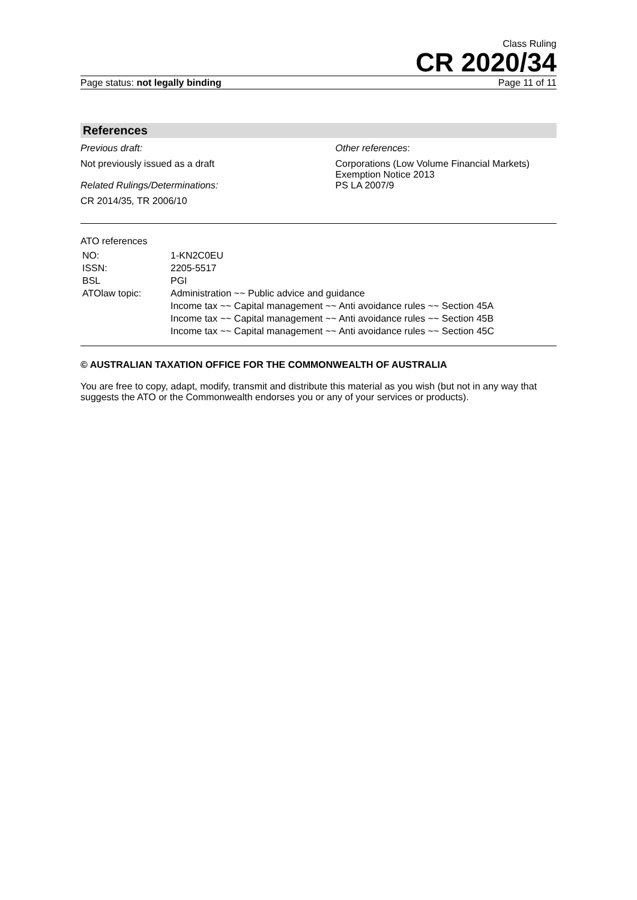Class Ruling
CR 2020/34
Page status: not legally binding Page 11 of 11
References
Previous draft:
Not previously issued as a draft
Related Rulings/Determinations:
CR 2014/35, TR 2006/10
Other references:
Corporations (Low Volume Financial Markets) Exemption Notice 2013
PS LA 2007/9
ATO references
| NO: | 1-KN2C0EU |
| ISSN: | 2205-5517 |
| BSL | PGI |
| ATOlaw topic: | Administration ~~ Public advice and guidance Income tax ~~ Capital management ~~ Anti avoidance rules ~~ Section 45A Income tax ~~ Capital management ~~ Anti avoidance rules ~~ Section 45B Income tax ~~ Capital management ~~ Anti avoidance rules ~~ Section 45C |
© AUSTRALIAN TAXATION OFFICE FOR THE COMMONWEALTH OF AUSTRALIA
You are free to copy, adapt, modify, transmit and distribute this material as you wish (but not in any way that suggests the ATO or the Commonwealth endorses you or any of your services or products).